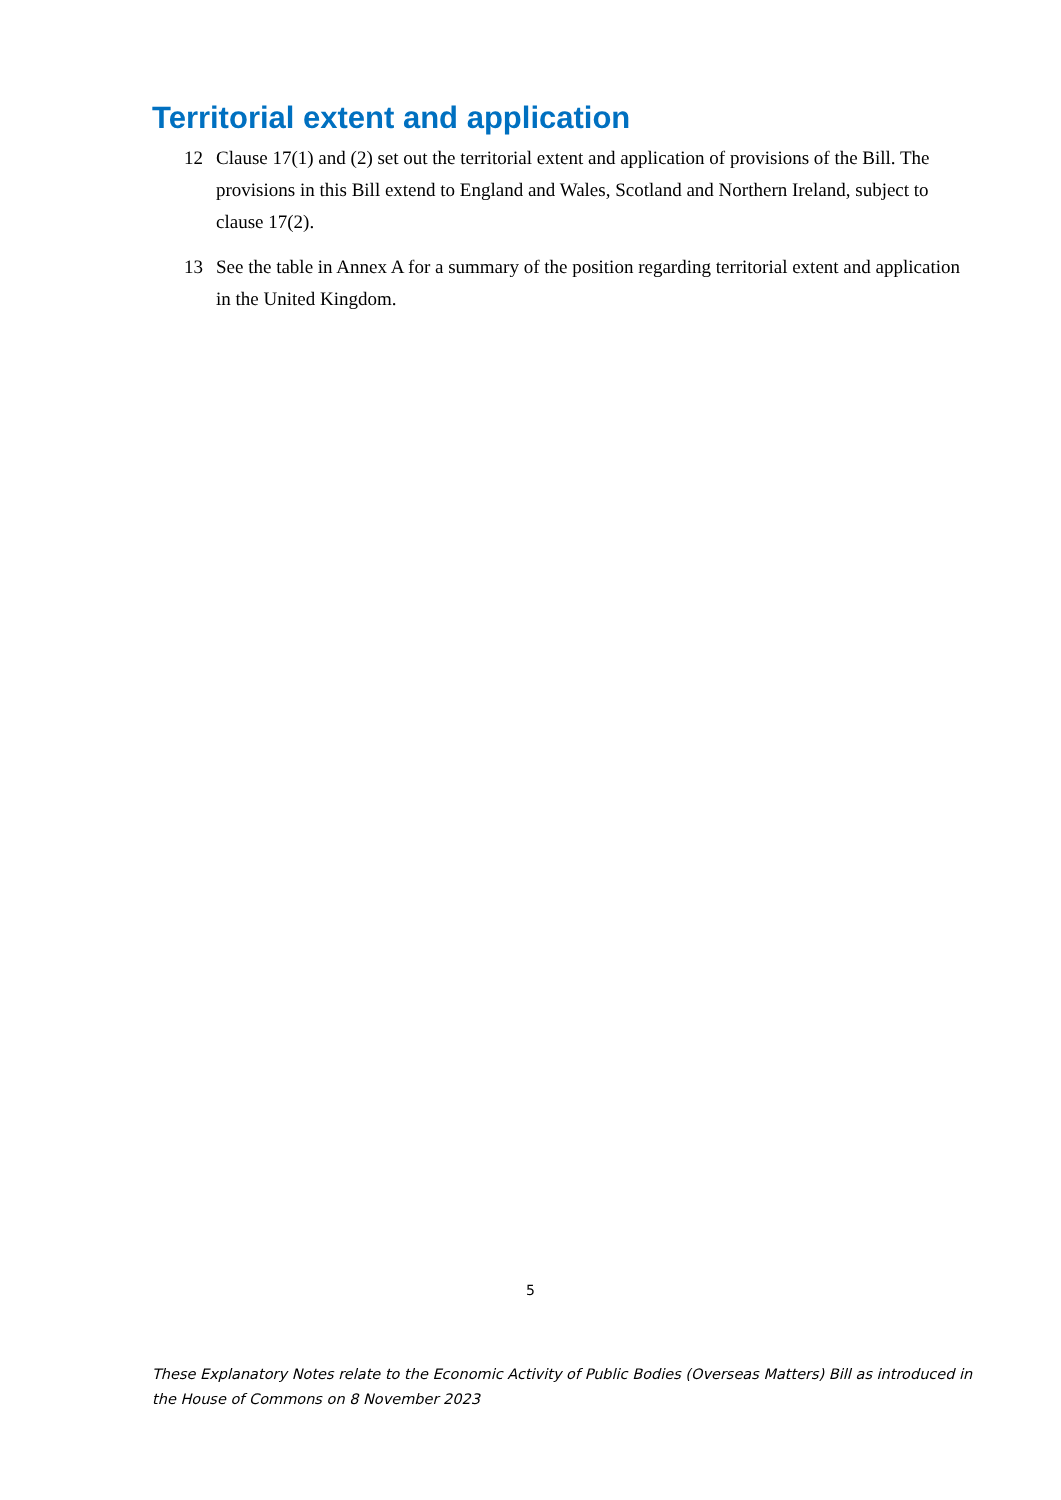Territorial extent and application
12 Clause 17(1) and (2) set out the territorial extent and application of provisions of the Bill. The provisions in this Bill extend to England and Wales, Scotland and Northern Ireland, subject to clause 17(2).
13 See the table in Annex A for a summary of the position regarding territorial extent and application in the United Kingdom.
5
These Explanatory Notes relate to the Economic Activity of Public Bodies (Overseas Matters) Bill as introduced in the House of Commons on 8 November 2023